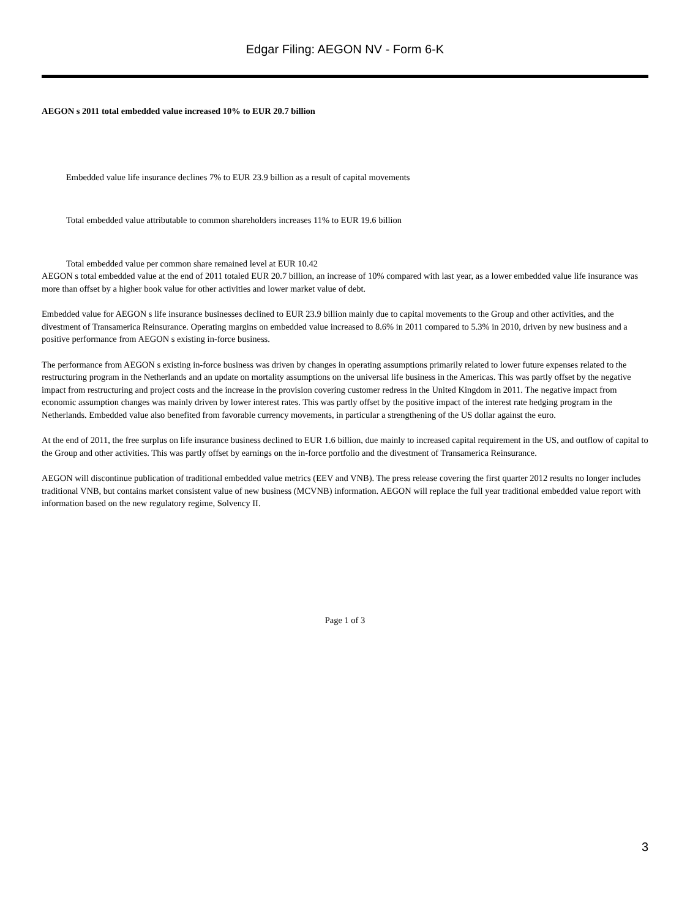Edgar Filing: AEGON NV - Form 6-K
AEGON s 2011 total embedded value increased 10% to EUR 20.7 billion
Embedded value life insurance declines 7% to EUR 23.9 billion as a result of capital movements
Total embedded value attributable to common shareholders increases 11% to EUR 19.6 billion
Total embedded value per common share remained level at EUR 10.42
AEGON s total embedded value at the end of 2011 totaled EUR 20.7 billion, an increase of 10% compared with last year, as a lower embedded value life insurance was more than offset by a higher book value for other activities and lower market value of debt.
Embedded value for AEGON s life insurance businesses declined to EUR 23.9 billion mainly due to capital movements to the Group and other activities, and the divestment of Transamerica Reinsurance. Operating margins on embedded value increased to 8.6% in 2011 compared to 5.3% in 2010, driven by new business and a positive performance from AEGON s existing in-force business.
The performance from AEGON s existing in-force business was driven by changes in operating assumptions primarily related to lower future expenses related to the restructuring program in the Netherlands and an update on mortality assumptions on the universal life business in the Americas. This was partly offset by the negative impact from restructuring and project costs and the increase in the provision covering customer redress in the United Kingdom in 2011. The negative impact from economic assumption changes was mainly driven by lower interest rates. This was partly offset by the positive impact of the interest rate hedging program in the Netherlands. Embedded value also benefited from favorable currency movements, in particular a strengthening of the US dollar against the euro.
At the end of 2011, the free surplus on life insurance business declined to EUR 1.6 billion, due mainly to increased capital requirement in the US, and outflow of capital to the Group and other activities. This was partly offset by earnings on the in-force portfolio and the divestment of Transamerica Reinsurance.
AEGON will discontinue publication of traditional embedded value metrics (EEV and VNB). The press release covering the first quarter 2012 results no longer includes traditional VNB, but contains market consistent value of new business (MCVNB) information. AEGON will replace the full year traditional embedded value report with information based on the new regulatory regime, Solvency II.
Page 1 of 3
3